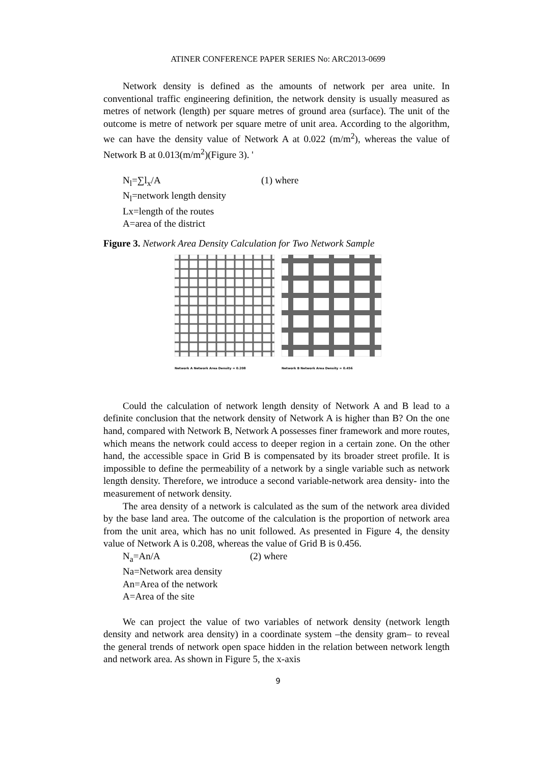ATINER CONFERENCE PAPER SERIES No: ARC2013-0699
Network density is defined as the amounts of network per area unite. In conventional traffic engineering definition, the network density is usually measured as metres of network (length) per square metres of ground area (surface). The unit of the outcome is metre of network per square metre of unit area. According to the algorithm, we can have the density value of Network A at 0.022 (m/m<sup>2</sup>), whereas the value of Network B at 0.013(m/m<sup>2</sup>)(Figure 3). '
N<sub>l</sub>=∑l<sub>x</sub>/A (1) where
N<sub>l</sub>=network length density
Lx=length of the routes
A=area of the district
Figure 3. Network Area Density Calculation for Two Network Sample
Network A Network Area Density = 0.208
Network B Network Area Density = 0.456
Could the calculation of network length density of Network A and B lead to a definite conclusion that the network density of Network A is higher than B? On the one hand, compared with Network B, Network A possesses finer framework and more routes, which means the network could access to deeper region in a certain zone. On the other hand, the accessible space in Grid B is compensated by its broader street profile. It is impossible to define the permeability of a network by a single variable such as network length density. Therefore, we introduce a second variable-network area density- into the measurement of network density.
The area density of a network is calculated as the sum of the network area divided by the base land area. The outcome of the calculation is the proportion of network area from the unit area, which has no unit followed. As presented in Figure 4, the density value of Network A is 0.208, whereas the value of Grid B is 0.456.
N<sub>a</sub>=An/A (2) where
Na=Network area density
An=Area of the network
A=Area of the site
We can project the value of two variables of network density (network length density and network area density) in a coordinate system –the density gram– to reveal the general trends of network open space hidden in the relation between network length and network area. As shown in Figure 5, the x-axis
9